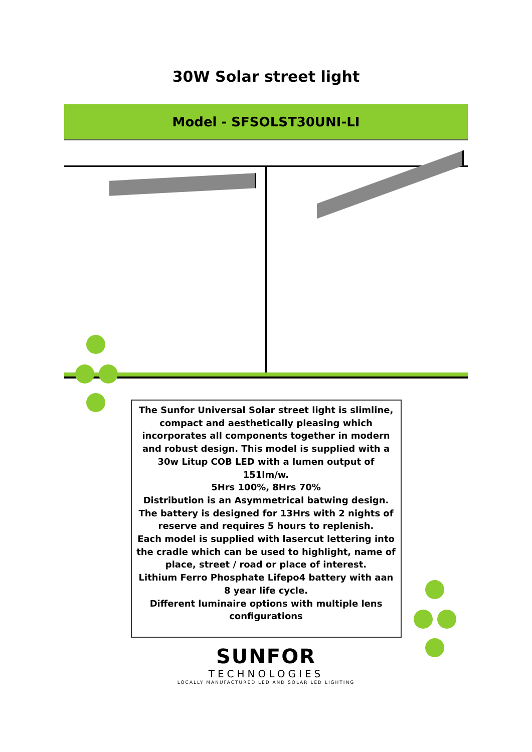30W Solar street light
Model - SFSOLST30UNI-LI
The Sunfor Universal Solar street light is slimline, compact and aesthetically pleasing which incorporates all components together in modern and robust design. This model is supplied with a 30w Litup COB LED with a lumen output of 151lm/w.
5Hrs 100%, 8Hrs 70%
Distribution is an Asymmetrical batwing design.
The battery is designed for 13Hrs with 2 nights of reserve and requires 5 hours to replenish.
Each model is supplied with lasercut lettering into the cradle which can be used to highlight, name of place, street / road or place of interest.
Lithium Ferro Phosphate Lifepo4 battery with aan 8 year life cycle.
Different luminaire options with multiple lens configurations
SUNFOR
TECHNOLOGIES
LOCALLY MANUFACTURED LED AND SOLAR LED LIGHTING